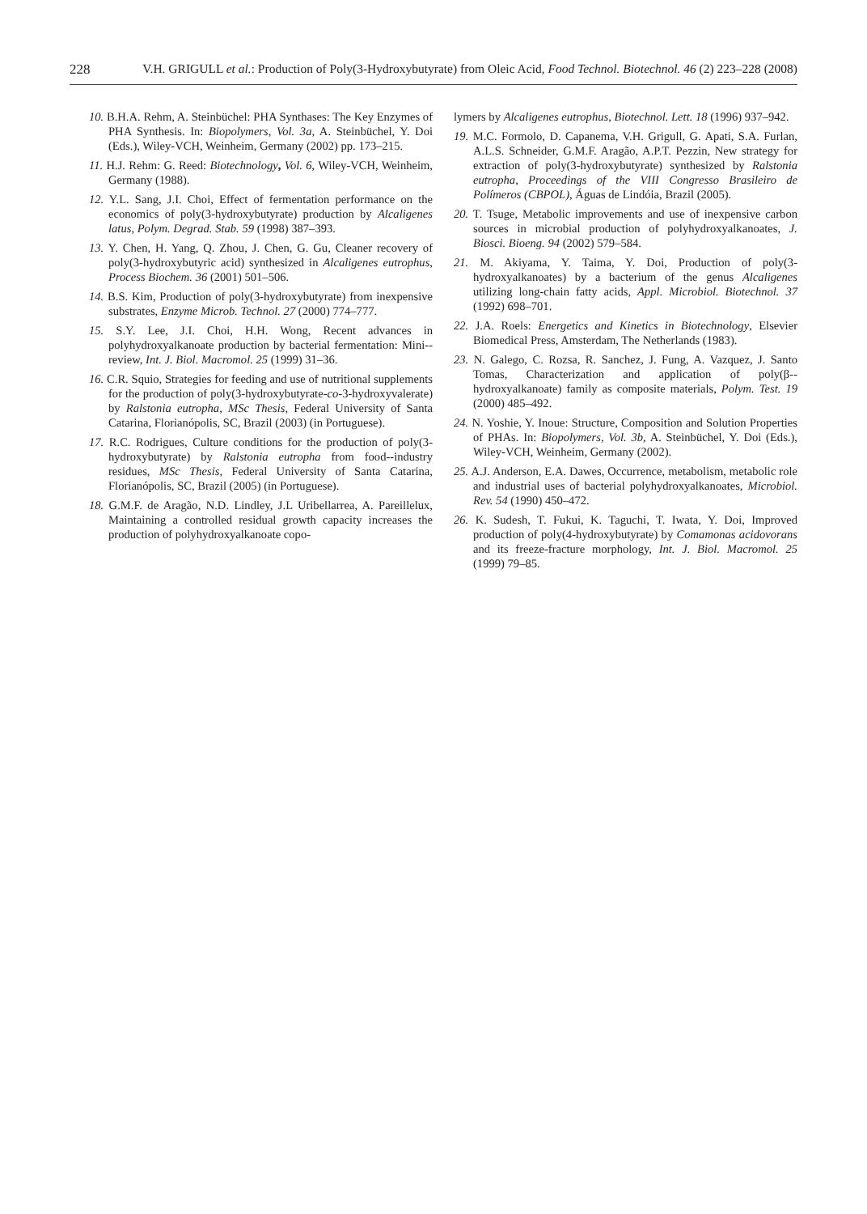228 V.H. GRIGULL et al.: Production of Poly(3-Hydroxybutyrate) from Oleic Acid, Food Technol. Biotechnol. 46 (2) 223–228 (2008)
10. B.H.A. Rehm, A. Steinbüchel: PHA Synthases: The Key Enzymes of PHA Synthesis. In: Biopolymers, Vol. 3a, A. Steinbüchel, Y. Doi (Eds.), Wiley-VCH, Weinheim, Germany (2002) pp. 173–215.
11. H.J. Rehm: G. Reed: Biotechnology, Vol. 6, Wiley-VCH, Weinheim, Germany (1988).
12. Y.L. Sang, J.I. Choi, Effect of fermentation performance on the economics of poly(3-hydroxybutyrate) production by Alcaligenes latus, Polym. Degrad. Stab. 59 (1998) 387–393.
13. Y. Chen, H. Yang, Q. Zhou, J. Chen, G. Gu, Cleaner recovery of poly(3-hydroxybutyric acid) synthesized in Alcaligenes eutrophus, Process Biochem. 36 (2001) 501–506.
14. B.S. Kim, Production of poly(3-hydroxybutyrate) from inexpensive substrates, Enzyme Microb. Technol. 27 (2000) 774–777.
15. S.Y. Lee, J.I. Choi, H.H. Wong, Recent advances in polyhydroxyalkanoate production by bacterial fermentation: Mini--review, Int. J. Biol. Macromol. 25 (1999) 31–36.
16. C.R. Squio, Strategies for feeding and use of nutritional supplements for the production of poly(3-hydroxybutyrate-co-3-hydroxyvalerate) by Ralstonia eutropha, MSc Thesis, Federal University of Santa Catarina, Florianópolis, SC, Brazil (2003) (in Portuguese).
17. R.C. Rodrigues, Culture conditions for the production of poly(3-hydroxybutyrate) by Ralstonia eutropha from food--industry residues, MSc Thesis, Federal University of Santa Catarina, Florianópolis, SC, Brazil (2005) (in Portuguese).
18. G.M.F. de Aragão, N.D. Lindley, J.L Uribellarrea, A. Pareillelux, Maintaining a controlled residual growth capacity increases the production of polyhydroxyalkanoate copo-
lymers by Alcaligenes eutrophus, Biotechnol. Lett. 18 (1996) 937–942.
19. M.C. Formolo, D. Capanema, V.H. Grigull, G. Apati, S.A. Furlan, A.L.S. Schneider, G.M.F. Aragão, A.P.T. Pezzin, New strategy for extraction of poly(3-hydroxybutyrate) synthesized by Ralstonia eutropha, Proceedings of the VIII Congresso Brasileiro de Polímeros (CBPOL), Águas de Lindóia, Brazil (2005).
20. T. Tsuge, Metabolic improvements and use of inexpensive carbon sources in microbial production of polyhydroxyalkanoates, J. Biosci. Bioeng. 94 (2002) 579–584.
21. M. Akiyama, Y. Taima, Y. Doi, Production of poly(3-hydroxyalkanoates) by a bacterium of the genus Alcaligenes utilizing long-chain fatty acids, Appl. Microbiol. Biotechnol. 37 (1992) 698–701.
22. J.A. Roels: Energetics and Kinetics in Biotechnology, Elsevier Biomedical Press, Amsterdam, The Netherlands (1983).
23. N. Galego, C. Rozsa, R. Sanchez, J. Fung, A. Vazquez, J. Santo Tomas, Characterization and application of poly(β--hydroxyalkanoate) family as composite materials, Polym. Test. 19 (2000) 485–492.
24. N. Yoshie, Y. Inoue: Structure, Composition and Solution Properties of PHAs. In: Biopolymers, Vol. 3b, A. Steinbüchel, Y. Doi (Eds.), Wiley-VCH, Weinheim, Germany (2002).
25. A.J. Anderson, E.A. Dawes, Occurrence, metabolism, metabolic role and industrial uses of bacterial polyhydroxyalkanoates, Microbiol. Rev. 54 (1990) 450–472.
26. K. Sudesh, T. Fukui, K. Taguchi, T. Iwata, Y. Doi, Improved production of poly(4-hydroxybutyrate) by Comamonas acidovorans and its freeze-fracture morphology, Int. J. Biol. Macromol. 25 (1999) 79–85.